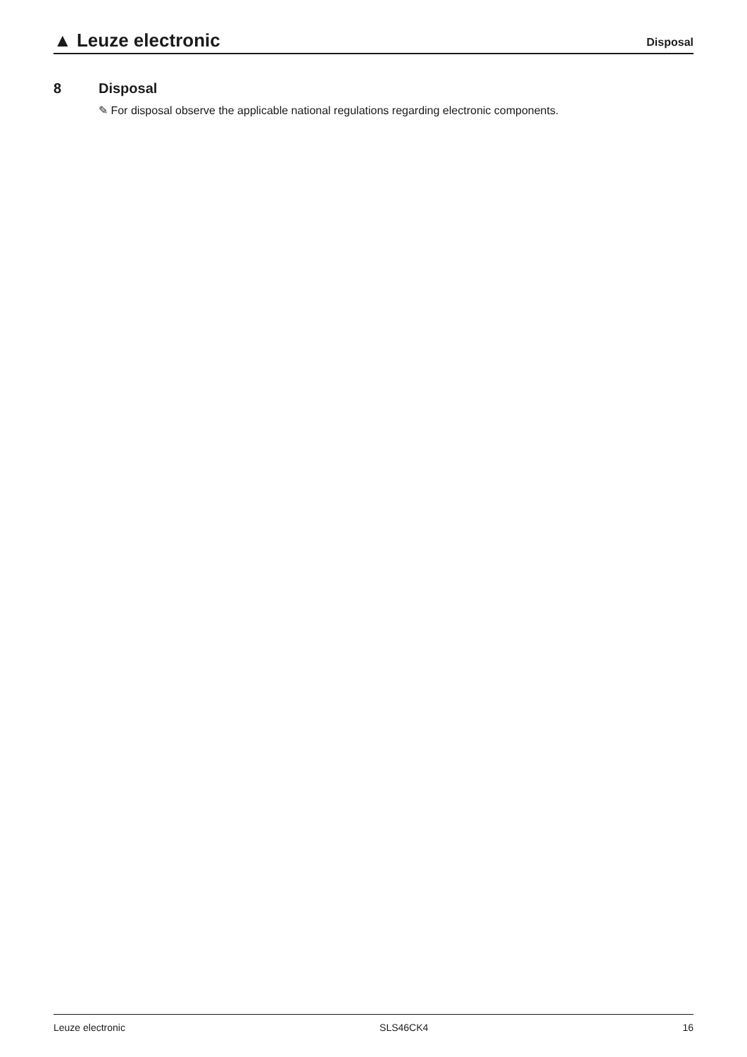▲ Leuze electronic
Disposal
8 Disposal
✎ For disposal observe the applicable national regulations regarding electronic components.
Leuze electronic SLS46CK4 16